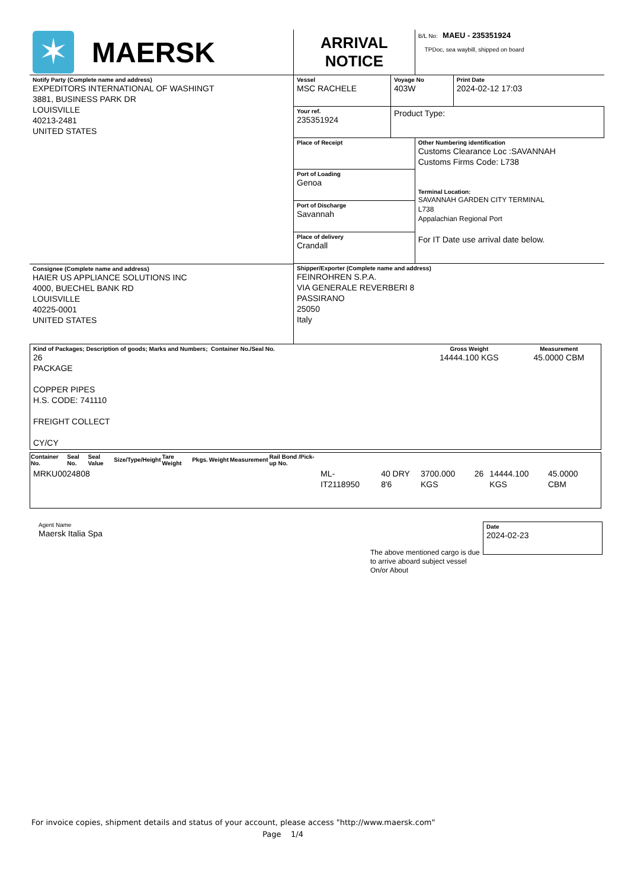| ✶ MAERSK | ARRIVAL NOTICE | | B/L No: MAEU - 235351924 TPDoc, sea waybill, shipped on board | |
| Notify Party (Complete name and address) EXPEDITORS INTERNATIONAL OF WASHINGT 3881, BUSINESS PARK DR LOUISVILLE 40213-2481 UNITED STATES | Vessel MSC RACHELE | Voyage No 403W | | Print Date 2024-02-12 17:03 |
| | Your ref. 235351924 | Product Type: | | |
| | Place of Receipt Port of Loading Genoa Port of Discharge Savannah Place of delivery Crandall | | Other Numbering identification Customs Clearance Loc :SAVANNAH Customs Firms Code: L738 Terminal Location: SAVANNAH GARDEN CITY TERMINAL L738 Appalachian Regional Port For IT Date use arrival date below. | |
| Consignee (Complete name and address) HAIER US APPLIANCE SOLUTIONS INC 4000, BUECHEL BANK RD LOUISVILLE 40225-0001 UNITED STATES | Shipper/Exporter (Complete name and address) FEINROHREN S.P.A. VIA GENERALE REVERBERI 8 PASSIRANO 25050 Italy | | | |
| Kind of Packages; Description of goods; Marks and Numbers; Container No./Seal No. 26 PACKAGE COPPER PIPES H.S. CODE: 741110 FREIGHT COLLECT CY/CY | Gross Weight 14444.100 KGS | Measurement 45.0000 CBM |
| Container No. | Seal No. | Seal Value | Size/Type/Height | Tare Weight | Pkgs. | Weight | Measurement | Rail Bond /Pick-up No. |
| --- | --- | --- | --- | --- | --- | --- | --- | --- |
| MRKU0024808 | ML-IT2118950 | | 40 DRY 8'6 | 3700.000 KGS | 26 | 14444.100 KGS | 45.0000 CBM | |
Agent Name
Maersk Italia Spa
The above mentioned cargo is due to arrive aboard subject vessel On/or About
Date
2024-02-23
For invoice copies, shipment details and status of your account, please access "http://www.maersk.com"
Page 1/4